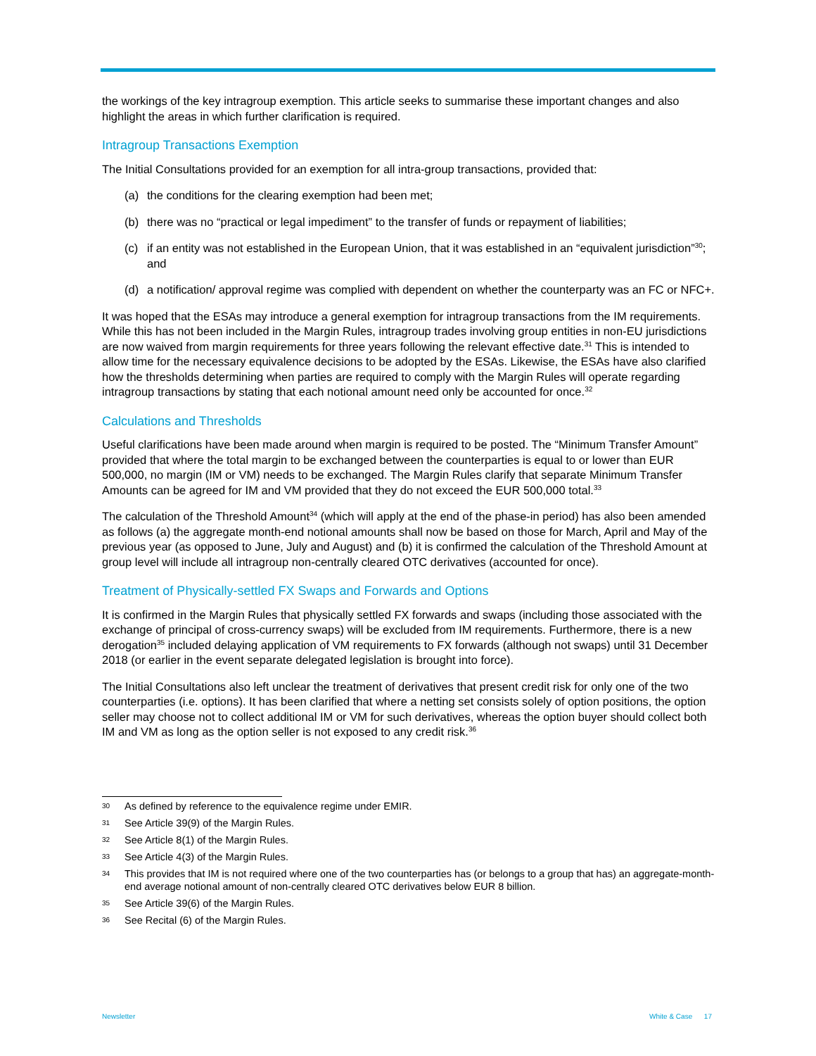the workings of the key intragroup exemption. This article seeks to summarise these important changes and also highlight the areas in which further clarification is required.
Intragroup Transactions Exemption
The Initial Consultations provided for an exemption for all intra-group transactions, provided that:
(a) the conditions for the clearing exemption had been met;
(b) there was no “practical or legal impediment” to the transfer of funds or repayment of liabilities;
(c) if an entity was not established in the European Union, that it was established in an “equivalent jurisdiction”<sup>30</sup>; and
(d) a notification/ approval regime was complied with dependent on whether the counterparty was an FC or NFC+.
It was hoped that the ESAs may introduce a general exemption for intragroup transactions from the IM requirements. While this has not been included in the Margin Rules, intragroup trades involving group entities in non-EU jurisdictions are now waived from margin requirements for three years following the relevant effective date.<sup>31</sup> This is intended to allow time for the necessary equivalence decisions to be adopted by the ESAs. Likewise, the ESAs have also clarified how the thresholds determining when parties are required to comply with the Margin Rules will operate regarding intragroup transactions by stating that each notional amount need only be accounted for once.<sup>32</sup>
Calculations and Thresholds
Useful clarifications have been made around when margin is required to be posted. The “Minimum Transfer Amount” provided that where the total margin to be exchanged between the counterparties is equal to or lower than EUR 500,000, no margin (IM or VM) needs to be exchanged. The Margin Rules clarify that separate Minimum Transfer Amounts can be agreed for IM and VM provided that they do not exceed the EUR 500,000 total.<sup>33</sup>
The calculation of the Threshold Amount<sup>34</sup> (which will apply at the end of the phase-in period) has also been amended as follows (a) the aggregate month-end notional amounts shall now be based on those for March, April and May of the previous year (as opposed to June, July and August) and (b) it is confirmed the calculation of the Threshold Amount at group level will include all intragroup non-centrally cleared OTC derivatives (accounted for once).
Treatment of Physically-settled FX Swaps and Forwards and Options
It is confirmed in the Margin Rules that physically settled FX forwards and swaps (including those associated with the exchange of principal of cross-currency swaps) will be excluded from IM requirements. Furthermore, there is a new derogation<sup>35</sup> included delaying application of VM requirements to FX forwards (although not swaps) until 31 December 2018 (or earlier in the event separate delegated legislation is brought into force).
The Initial Consultations also left unclear the treatment of derivatives that present credit risk for only one of the two counterparties (i.e. options). It has been clarified that where a netting set consists solely of option positions, the option seller may choose not to collect additional IM or VM for such derivatives, whereas the option buyer should collect both IM and VM as long as the option seller is not exposed to any credit risk.<sup>36</sup>
30 As defined by reference to the equivalence regime under EMIR.
31 See Article 39(9) of the Margin Rules.
32 See Article 8(1) of the Margin Rules.
33 See Article 4(3) of the Margin Rules.
34 This provides that IM is not required where one of the two counterparties has (or belongs to a group that has) an aggregate-month-end average notional amount of non-centrally cleared OTC derivatives below EUR 8 billion.
35 See Article 39(6) of the Margin Rules.
36 See Recital (6) of the Margin Rules.
Newsletter White & Case 17